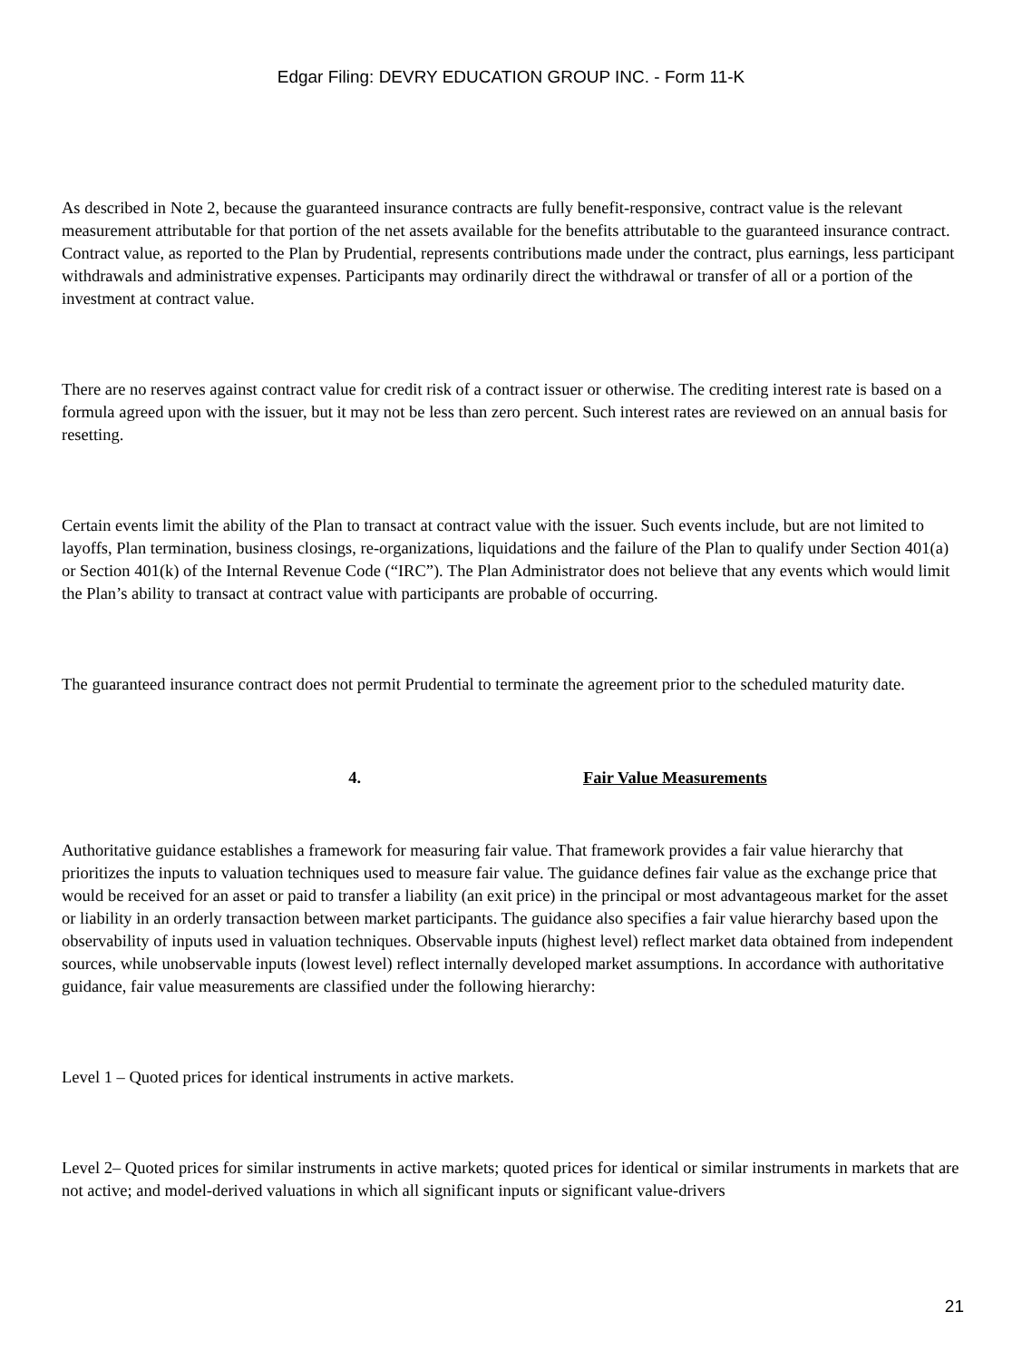Edgar Filing: DEVRY EDUCATION GROUP INC. - Form 11-K
As described in Note 2, because the guaranteed insurance contracts are fully benefit-responsive, contract value is the relevant measurement attributable for that portion of the net assets available for the benefits attributable to the guaranteed insurance contract. Contract value, as reported to the Plan by Prudential, represents contributions made under the contract, plus earnings, less participant withdrawals and administrative expenses. Participants may ordinarily direct the withdrawal or transfer of all or a portion of the investment at contract value.
There are no reserves against contract value for credit risk of a contract issuer or otherwise. The crediting interest rate is based on a formula agreed upon with the issuer, but it may not be less than zero percent. Such interest rates are reviewed on an annual basis for resetting.
Certain events limit the ability of the Plan to transact at contract value with the issuer. Such events include, but are not limited to layoffs, Plan termination, business closings, re-organizations, liquidations and the failure of the Plan to qualify under Section 401(a) or Section 401(k) of the Internal Revenue Code (“IRC”). The Plan Administrator does not believe that any events which would limit the Plan’s ability to transact at contract value with participants are probable of occurring.
The guaranteed insurance contract does not permit Prudential to terminate the agreement prior to the scheduled maturity date.
4. Fair Value Measurements
Authoritative guidance establishes a framework for measuring fair value. That framework provides a fair value hierarchy that prioritizes the inputs to valuation techniques used to measure fair value. The guidance defines fair value as the exchange price that would be received for an asset or paid to transfer a liability (an exit price) in the principal or most advantageous market for the asset or liability in an orderly transaction between market participants. The guidance also specifies a fair value hierarchy based upon the observability of inputs used in valuation techniques. Observable inputs (highest level) reflect market data obtained from independent sources, while unobservable inputs (lowest level) reflect internally developed market assumptions. In accordance with authoritative guidance, fair value measurements are classified under the following hierarchy:
Level 1 – Quoted prices for identical instruments in active markets.
Level 2– Quoted prices for similar instruments in active markets; quoted prices for identical or similar instruments in markets that are not active; and model-derived valuations in which all significant inputs or significant value-drivers
21